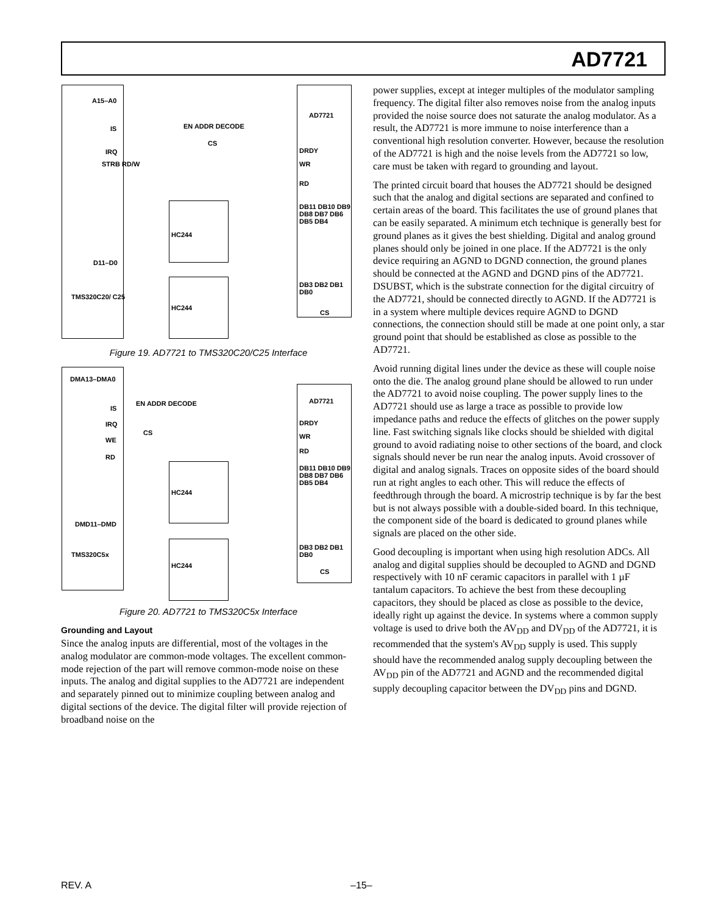AD7721
A15–A0
IS EN ADDR DECODE
CS
AD7721
IRQ
STRB RD/W
DRDY
WR
RD
HC244
DB11 DB10 DB9 DB8 DB7 DB6 DB5 DB4
D11–D0
HC244
DB3 DB2 DB1 DB0
CS
TMS320C20/ C25
Figure 19. AD7721 to TMS320C20/C25 Interface
DMA13–DMA0
IS
EN ADDR DECODE AD7721
IRQ
CS
WE
RD
DRDY
WR
RD
HC244
DB11 DB10 DB9 DB8 DB7 DB6 DB5 DB4
DMD11–DMD
TMS320C5x
HC244
DB3 DB2 DB1 DB0
CS
Figure 20. AD7721 to TMS320C5x Interface
Grounding and Layout
Since the analog inputs are differential, most of the voltages in the analog modulator are common-mode voltages. The excellent common-mode rejection of the part will remove common-mode noise on these inputs. The analog and digital supplies to the AD7721 are independent and separately pinned out to minimize coupling between analog and digital sections of the device. The digital filter will provide rejection of broadband noise on the
power supplies, except at integer multiples of the modulator sampling frequency. The digital filter also removes noise from the analog inputs provided the noise source does not saturate the analog modulator. As a result, the AD7721 is more immune to noise interference than a conventional high resolution converter. However, because the resolution of the AD7721 is high and the noise levels from the AD7721 so low, care must be taken with regard to grounding and layout.
The printed circuit board that houses the AD7721 should be designed such that the analog and digital sections are separated and confined to certain areas of the board. This facilitates the use of ground planes that can be easily separated. A minimum etch technique is generally best for ground planes as it gives the best shielding. Digital and analog ground planes should only be joined in one place. If the AD7721 is the only device requiring an AGND to DGND connection, the ground planes should be connected at the AGND and DGND pins of the AD7721. DSUBST, which is the substrate connection for the digital circuitry of the AD7721, should be connected directly to AGND. If the AD7721 is in a system where multiple devices require AGND to DGND connections, the connection should still be made at one point only, a star ground point that should be established as close as possible to the AD7721.
Avoid running digital lines under the device as these will couple noise onto the die. The analog ground plane should be allowed to run under the AD7721 to avoid noise coupling. The power supply lines to the AD7721 should use as large a trace as possible to provide low impedance paths and reduce the effects of glitches on the power supply line. Fast switching signals like clocks should be shielded with digital ground to avoid radiating noise to other sections of the board, and clock signals should never be run near the analog inputs. Avoid crossover of digital and analog signals. Traces on opposite sides of the board should run at right angles to each other. This will reduce the effects of feedthrough through the board. A microstrip technique is by far the best but is not always possible with a double-sided board. In this technique, the component side of the board is dedicated to ground planes while signals are placed on the other side.
Good decoupling is important when using high resolution ADCs. All analog and digital supplies should be decoupled to AGND and DGND respectively with 10 nF ceramic capacitors in parallel with 1 µF tantalum capacitors. To achieve the best from these decoupling capacitors, they should be placed as close as possible to the device, ideally right up against the device. In systems where a common supply voltage is used to drive both the AV<sub>DD</sub> and DV<sub>DD</sub> of the AD7721, it is recommended that the system's AV<sub>DD</sub> supply is used. This supply should have the recommended analog supply decoupling between the AV<sub>DD</sub> pin of the AD7721 and AGND and the recommended digital supply decoupling capacitor between the DV<sub>DD</sub> pins and DGND.
REV. A –15–